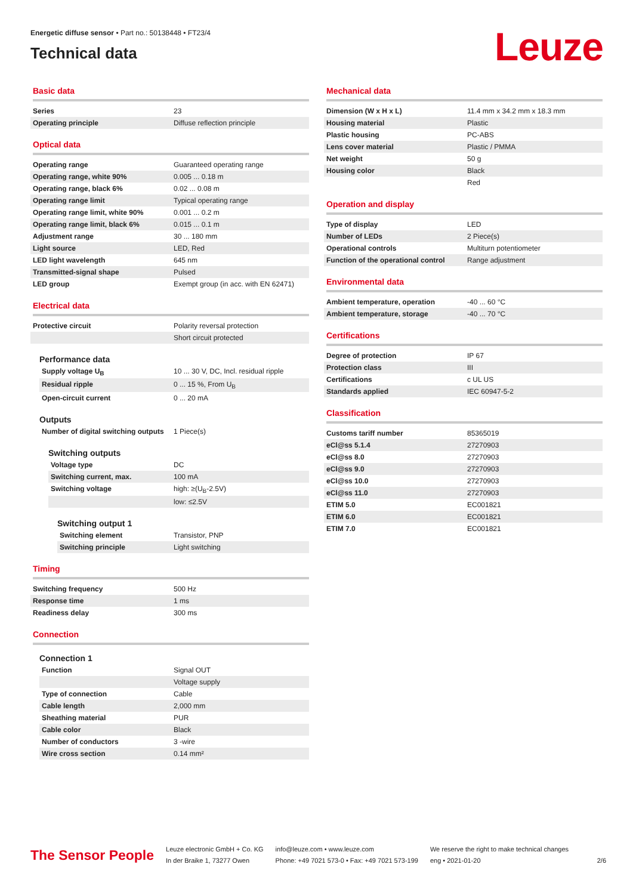Energetic diffuse sensor • Part no.: 50138448 • FT23/4
Technical data
Leuze
Basic data
| Series | 23 |
| Operating principle | Diffuse reflection principle |
Optical data
| Operating range | Guaranteed operating range |
| Operating range, white 90% | 0.005 ... 0.18 m |
| Operating range, black 6% | 0.02 ... 0.08 m |
| Operating range limit | Typical operating range |
| Operating range limit, white 90% | 0.001 ... 0.2 m |
| Operating range limit, black 6% | 0.015 ... 0.1 m |
| Adjustment range | 30 ... 180 mm |
| Light source | LED, Red |
| LED light wavelength | 645 nm |
| Transmitted-signal shape | Pulsed |
| LED group | Exempt group (in acc. with EN 62471) |
Electrical data
| Protective circuit | Polarity reversal protection |
| | Short circuit protected |
Performance data
| Supply voltage U<sub>B</sub> | 10 ... 30 V, DC, Incl. residual ripple |
| Residual ripple | 0 ... 15 %, From U<sub>B</sub> |
| Open-circuit current | 0 ... 20 mA |
Outputs
| Number of digital switching outputs | 1 Piece(s) |
Switching outputs
| Voltage type | DC |
| Switching current, max. | 100 mA |
| Switching voltage | high: ≥(U<sub>B</sub>-2.5V) |
| | low: ≤2.5V |
Switching output 1
| Switching element | Transistor, PNP |
| Switching principle | Light switching |
Timing
| Switching frequency | 500 Hz |
| Response time | 1 ms |
| Readiness delay | 300 ms |
Connection
Connection 1
| Function | Signal OUT |
| | Voltage supply |
| Type of connection | Cable |
| Cable length | 2,000 mm |
| Sheathing material | PUR |
| Cable color | Black |
| Number of conductors | 3 -wire |
| Wire cross section | 0.14 mm² |
Mechanical data
| Dimension (W x H x L) | 11.4 mm x 34.2 mm x 18.3 mm |
| Housing material | Plastic |
| Plastic housing | PC-ABS |
| Lens cover material | Plastic / PMMA |
| Net weight | 50 g |
| Housing color | Black |
| | Red |
Operation and display
| Type of display | LED |
| Number of LEDs | 2 Piece(s) |
| Operational controls | Multiturn potentiometer |
| Function of the operational control | Range adjustment |
Environmental data
| Ambient temperature, operation | -40 ... 60 °C |
| Ambient temperature, storage | -40 ... 70 °C |
Certifications
| Degree of protection | IP 67 |
| Protection class | III |
| Certifications | c UL US |
| Standards applied | IEC 60947-5-2 |
Classification
| Customs tariff number | 85365019 |
| eCl@ss 5.1.4 | 27270903 |
| eCl@ss 8.0 | 27270903 |
| eCl@ss 9.0 | 27270903 |
| eCl@ss 10.0 | 27270903 |
| eCl@ss 11.0 | 27270903 |
| ETIM 5.0 | EC001821 |
| ETIM 6.0 | EC001821 |
| ETIM 7.0 | EC001821 |
The Sensor People
Leuze electronic GmbH + Co. KG
In der Braike 1, 73277 Owen
info@leuze.com • www.leuze.com
Phone: +49 7021 573-0 • Fax: +49 7021 573-199
We reserve the right to make technical changes
eng • 2021-01-20
2/6